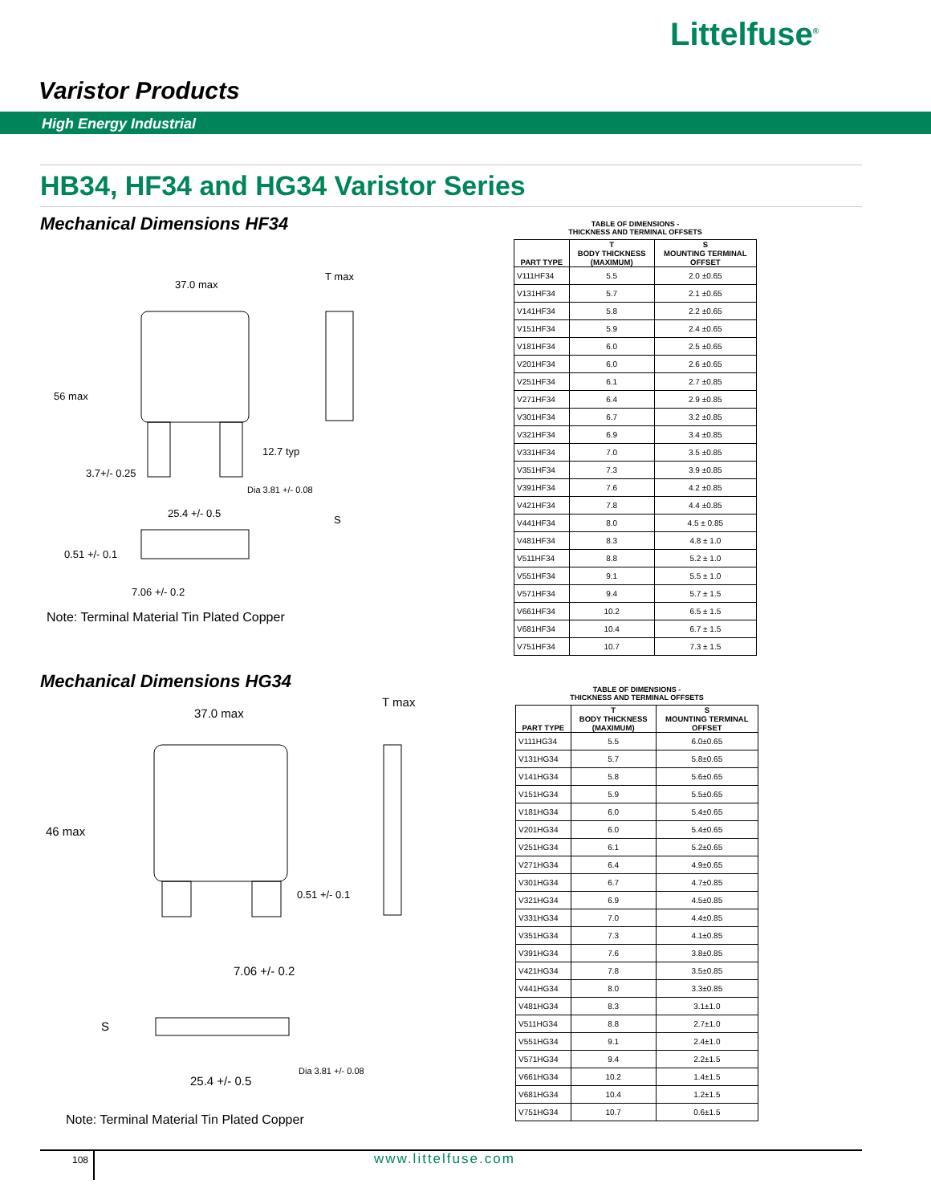Littelfuse<sup>®</sup>
Varistor Products
High Energy Industrial
HB34, HF34 and HG34 Varistor Series
Mechanical Dimensions HF34
37.0 max
T max
56 max
12.7 typ
3.7+/- 0.25
Dia 3.81 +/- 0.08
25.4 +/- 0.5
S
0.51 +/- 0.1
7.06 +/- 0.2
Note: Terminal Material Tin Plated Copper
Mechanical Dimensions HG34
37.0 max
T max
46 max
0.51 +/- 0.1
7.06 +/- 0.2
S
Dia 3.81 +/- 0.08
25.4 +/- 0.5
Note: Terminal Material Tin Plated Copper
TABLE OF DIMENSIONS -
THICKNESS AND TERMINAL OFFSETS
| PART TYPE | T BODY THICKNESS (MAXIMUM) | S MOUNTING TERMINAL OFFSET |
| --- | --- | --- |
| V111HF34 | 5.5 | 2.0 ±0.65 |
| V131HF34 | 5.7 | 2.1 ±0.65 |
| V141HF34 | 5.8 | 2.2 ±0.65 |
| V151HF34 | 5.9 | 2.4 ±0.65 |
| V181HF34 | 6.0 | 2.5 ±0.65 |
| V201HF34 | 6.0 | 2.6 ±0.65 |
| V251HF34 | 6.1 | 2.7 ±0.85 |
| V271HF34 | 6.4 | 2.9 ±0.85 |
| V301HF34 | 6.7 | 3.2 ±0.85 |
| V321HF34 | 6.9 | 3.4 ±0.85 |
| V331HF34 | 7.0 | 3.5 ±0.85 |
| V351HF34 | 7.3 | 3.9 ±0.85 |
| V391HF34 | 7.6 | 4.2 ±0.85 |
| V421HF34 | 7.8 | 4.4 ±0.85 |
| V441HF34 | 8.0 | 4.5 ± 0.85 |
| V481HF34 | 8.3 | 4.8 ± 1.0 |
| V511HF34 | 8.8 | 5.2 ± 1.0 |
| V551HF34 | 9.1 | 5.5 ± 1.0 |
| V571HF34 | 9.4 | 5.7 ± 1.5 |
| V661HF34 | 10.2 | 6.5 ± 1.5 |
| V681HF34 | 10.4 | 6.7 ± 1.5 |
| V751HF34 | 10.7 | 7.3 ± 1.5 |
TABLE OF DIMENSIONS -
THICKNESS AND TERMINAL OFFSETS
| PART TYPE | T BODY THICKNESS (MAXIMUM) | S MOUNTING TERMINAL OFFSET |
| --- | --- | --- |
| V111HG34 | 5.5 | 6.0±0.65 |
| V131HG34 | 5.7 | 5.8±0.65 |
| V141HG34 | 5.8 | 5.6±0.65 |
| V151HG34 | 5.9 | 5.5±0.65 |
| V181HG34 | 6.0 | 5.4±0.65 |
| V201HG34 | 6.0 | 5.4±0.65 |
| V251HG34 | 6.1 | 5.2±0.65 |
| V271HG34 | 6.4 | 4.9±0.65 |
| V301HG34 | 6.7 | 4.7±0.85 |
| V321HG34 | 6.9 | 4.5±0.85 |
| V331HG34 | 7.0 | 4.4±0.85 |
| V351HG34 | 7.3 | 4.1±0.85 |
| V391HG34 | 7.6 | 3.8±0.85 |
| V421HG34 | 7.8 | 3.5±0.85 |
| V441HG34 | 8.0 | 3.3±0.85 |
| V481HG34 | 8.3 | 3.1±1.0 |
| V511HG34 | 8.8 | 2.7±1.0 |
| V551HG34 | 9.1 | 2.4±1.0 |
| V571HG34 | 9.4 | 2.2±1.5 |
| V661HG34 | 10.2 | 1.4±1.5 |
| V681HG34 | 10.4 | 1.2±1.5 |
| V751HG34 | 10.7 | 0.6±1.5 |
108 www.littelfuse.com